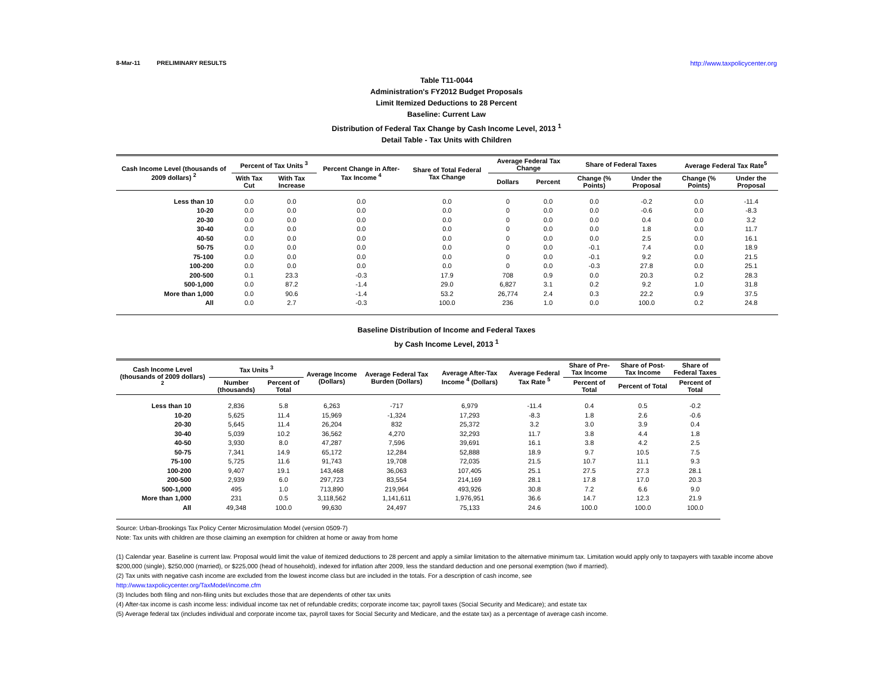8-Mar-11 PRELIMINARY RESULTS http://www.taxpolicycenter.org
Table T11-0044
Administration's FY2012 Budget Proposals
Limit Itemized Deductions to 28 Percent
Baseline: Current Law
Distribution of Federal Tax Change by Cash Income Level, 2013 <sup>1</sup>
Detail Table - Tax Units with Children
| Cash Income Level (thousands of 2009 dollars) <sup>2</sup> | Percent of Tax Units <sup>3</sup> | | Percent Change in After-Tax Income <sup>4</sup> | Share of Total Federal Tax Change | Average Federal Tax Change | | Share of Federal Taxes | | Average Federal Tax Rate<sup>5</sup> | |
| --- | --- | --- | --- | --- | --- | --- | --- | --- | --- | --- |
| | With Tax Cut | With Tax Increase | | | Dollars | Percent | Change (% Points) | Under the Proposal | Change (% Points) | Under the Proposal |
| Less than 10 | 0.0 | 0.0 | 0.0 | 0.0 | 0 | 0.0 | 0.0 | -0.2 | 0.0 | -11.4 |
| 10-20 | 0.0 | 0.0 | 0.0 | 0.0 | 0 | 0.0 | 0.0 | -0.6 | 0.0 | -8.3 |
| 20-30 | 0.0 | 0.0 | 0.0 | 0.0 | 0 | 0.0 | 0.0 | 0.4 | 0.0 | 3.2 |
| 30-40 | 0.0 | 0.0 | 0.0 | 0.0 | 0 | 0.0 | 0.0 | 1.8 | 0.0 | 11.7 |
| 40-50 | 0.0 | 0.0 | 0.0 | 0.0 | 0 | 0.0 | 0.0 | 2.5 | 0.0 | 16.1 |
| 50-75 | 0.0 | 0.0 | 0.0 | 0.0 | 0 | 0.0 | -0.1 | 7.4 | 0.0 | 18.9 |
| 75-100 | 0.0 | 0.0 | 0.0 | 0.0 | 0 | 0.0 | -0.1 | 9.2 | 0.0 | 21.5 |
| 100-200 | 0.0 | 0.0 | 0.0 | 0.0 | 0 | 0.0 | -0.3 | 27.8 | 0.0 | 25.1 |
| 200-500 | 0.1 | 23.3 | -0.3 | 17.9 | 708 | 0.9 | 0.0 | 20.3 | 0.2 | 28.3 |
| 500-1,000 | 0.0 | 87.2 | -1.4 | 29.0 | 6,827 | 3.1 | 0.2 | 9.2 | 1.0 | 31.8 |
| More than 1,000 | 0.0 | 90.6 | -1.4 | 53.2 | 26,774 | 2.4 | 0.3 | 22.2 | 0.9 | 37.5 |
| All | 0.0 | 2.7 | -0.3 | 100.0 | 236 | 1.0 | 0.0 | 100.0 | 0.2 | 24.8 |
Baseline Distribution of Income and Federal Taxes
by Cash Income Level, 2013 <sup>1</sup>
| Cash Income Level (thousands of 2009 dollars) <sup>2</sup> | Tax Units <sup>3</sup> | | Average Income (Dollars) | Average Federal Tax Burden (Dollars) | Average After-Tax Income <sup>4</sup> (Dollars) | Average Federal Tax Rate <sup>5</sup> | Share of Pre-Tax Income | Share of Post-Tax Income | Share of Federal Taxes |
| --- | --- | --- | --- | --- | --- | --- | --- | --- | --- |
| | Number (thousands) | Percent of Total | | | | | Percent of Total | Percent of Total | Percent of Total |
| Less than 10 | 2,836 | 5.8 | 6,263 | -717 | 6,979 | -11.4 | 0.4 | 0.5 | -0.2 |
| 10-20 | 5,625 | 11.4 | 15,969 | -1,324 | 17,293 | -8.3 | 1.8 | 2.6 | -0.6 |
| 20-30 | 5,645 | 11.4 | 26,204 | 832 | 25,372 | 3.2 | 3.0 | 3.9 | 0.4 |
| 30-40 | 5,039 | 10.2 | 36,562 | 4,270 | 32,293 | 11.7 | 3.8 | 4.4 | 1.8 |
| 40-50 | 3,930 | 8.0 | 47,287 | 7,596 | 39,691 | 16.1 | 3.8 | 4.2 | 2.5 |
| 50-75 | 7,341 | 14.9 | 65,172 | 12,284 | 52,888 | 18.9 | 9.7 | 10.5 | 7.5 |
| 75-100 | 5,725 | 11.6 | 91,743 | 19,708 | 72,035 | 21.5 | 10.7 | 11.1 | 9.3 |
| 100-200 | 9,407 | 19.1 | 143,468 | 36,063 | 107,405 | 25.1 | 27.5 | 27.3 | 28.1 |
| 200-500 | 2,939 | 6.0 | 297,723 | 83,554 | 214,169 | 28.1 | 17.8 | 17.0 | 20.3 |
| 500-1,000 | 495 | 1.0 | 713,890 | 219,964 | 493,926 | 30.8 | 7.2 | 6.6 | 9.0 |
| More than 1,000 | 231 | 0.5 | 3,118,562 | 1,141,611 | 1,976,951 | 36.6 | 14.7 | 12.3 | 21.9 |
| All | 49,348 | 100.0 | 99,630 | 24,497 | 75,133 | 24.6 | 100.0 | 100.0 | 100.0 |
Source: Urban-Brookings Tax Policy Center Microsimulation Model (version 0509-7)
Note: Tax units with children are those claiming an exemption for children at home or away from home
(1) Calendar year. Baseline is current law. Proposal would limit the value of itemized deductions to 28 percent and apply a similar limitation to the alternative minimum tax. Limitation would apply only to taxpayers with taxable income above $200,000 (single), $250,000 (married), or $225,000 (head of household), indexed for inflation after 2009, less the standard deduction and one personal exemption (two if married).
(2) Tax units with negative cash income are excluded from the lowest income class but are included in the totals. For a description of cash income, see
http://www.taxpolicycenter.org/TaxModel/income.cfm
(3) Includes both filing and non-filing units but excludes those that are dependents of other tax units
(4) After-tax income is cash income less: individual income tax net of refundable credits; corporate income tax; payroll taxes (Social Security and Medicare); and estate tax
(5) Average federal tax (includes individual and corporate income tax, payroll taxes for Social Security and Medicare, and the estate tax) as a percentage of average cash income.